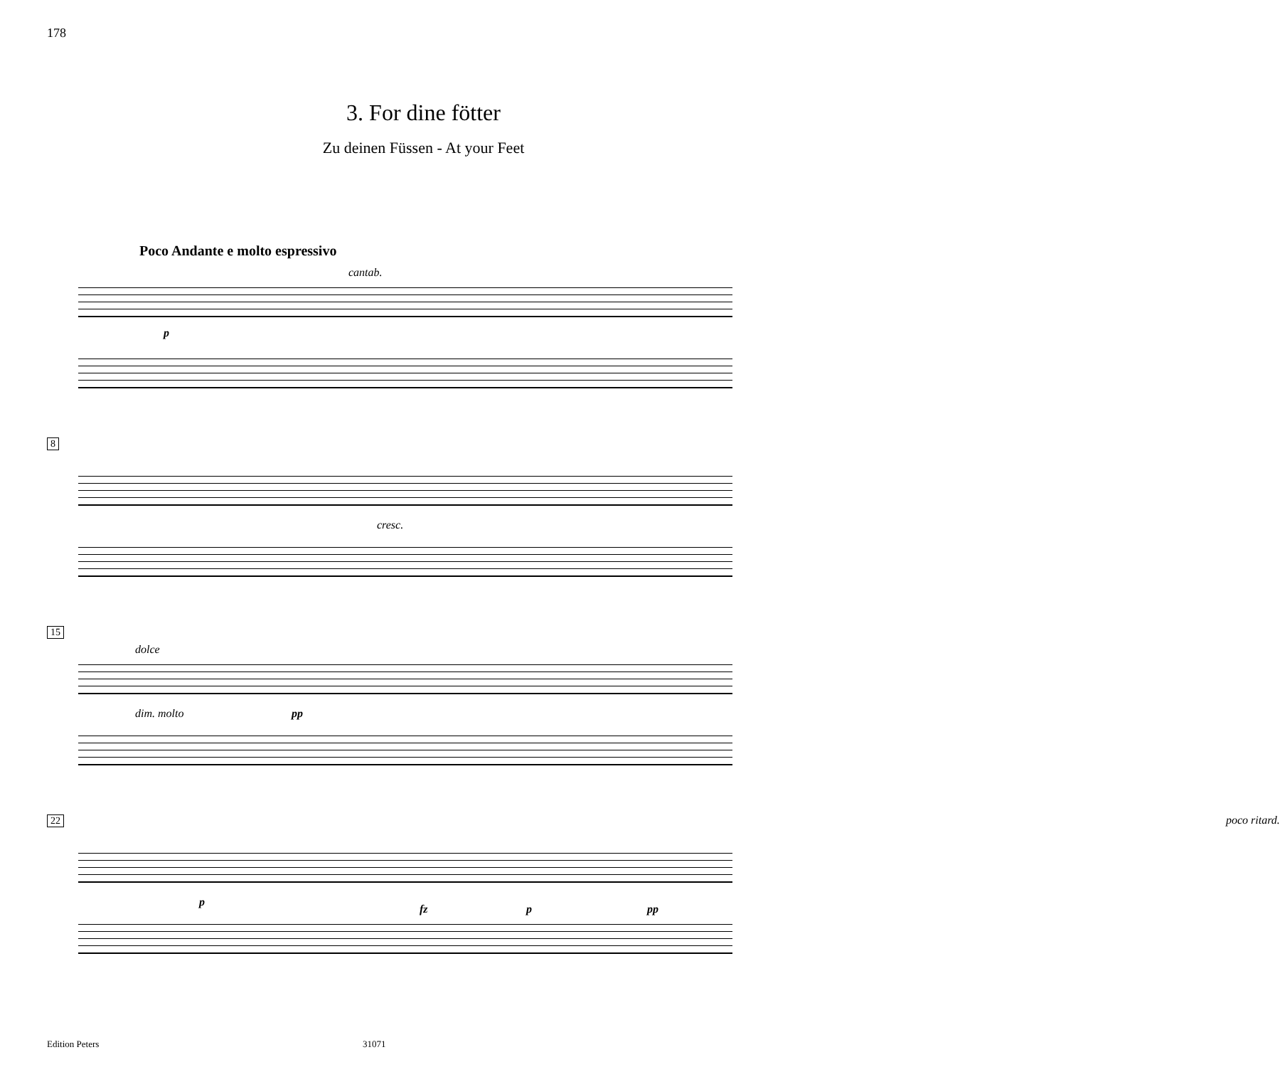178
3. For dine fötter
Zu deinen Füssen - At your Feet
Poco Andante e molto espressivo
cantab.
p
8
cresc.
15
dolce
dim. molto pp
22 poco ritard.
p
fz p pp
Edition Peters 31071